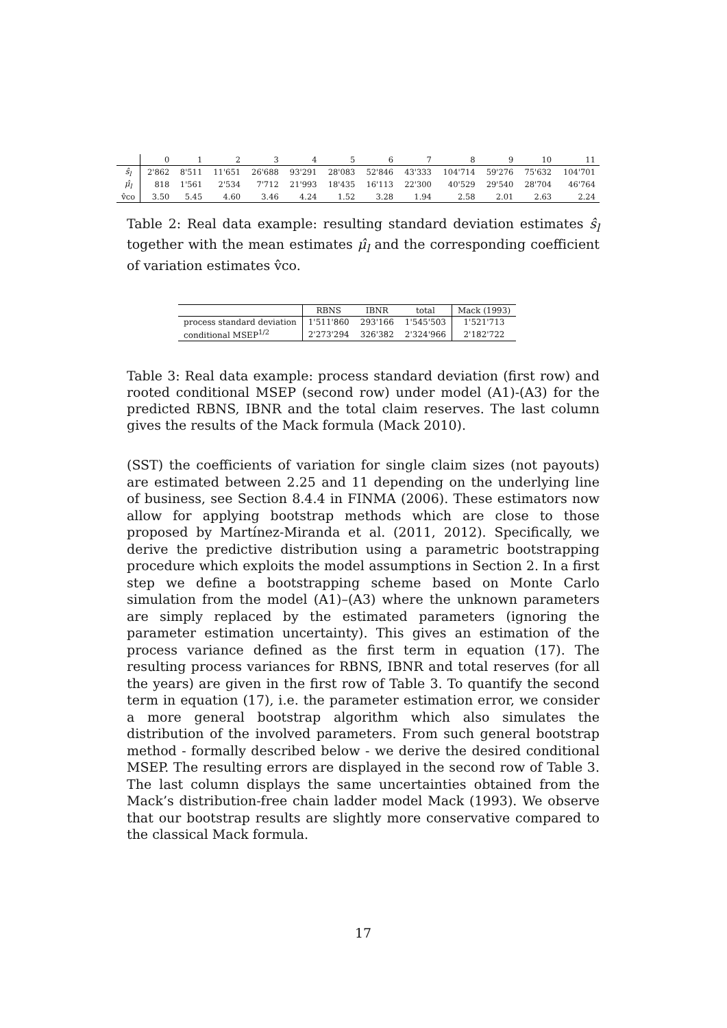| | 0 | 1 | 2 | 3 | 4 | 5 | 6 | 7 | 8 | 9 | 10 | 11 |
| --- | --- | --- | --- | --- | --- | --- | --- | --- | --- | --- | --- | --- |
| ŝ<sub>l</sub> | 2'862 | 8'511 | 11'651 | 26'688 | 93'291 | 28'083 | 52'846 | 43'333 | 104'714 | 59'276 | 75'632 | 104'701 |
| μ̂<sub>l</sub> | 818 | 1'561 | 2'534 | 7'712 | 21'993 | 18'435 | 16'113 | 22'300 | 40'529 | 29'540 | 28'704 | 46'764 |
| v̂co | 3.50 | 5.45 | 4.60 | 3.46 | 4.24 | 1.52 | 3.28 | 1.94 | 2.58 | 2.01 | 2.63 | 2.24 |
Table 2: Real data example: resulting standard deviation estimates ŝ<sub>l</sub> together with the mean estimates μ̂<sub>l</sub> and the corresponding coefficient of variation estimates v̂co.
| | RBNS | IBNR | total | Mack (1993) |
| --- | --- | --- | --- | --- |
| process standard deviation | 1'511'860 | 293'166 | 1'545'503 | 1'521'713 |
| conditional MSEP<sup>1/2</sup> | 2'273'294 | 326'382 | 2'324'966 | 2'182'722 |
Table 3: Real data example: process standard deviation (first row) and rooted conditional MSEP (second row) under model (A1)-(A3) for the predicted RBNS, IBNR and the total claim reserves. The last column gives the results of the Mack formula (Mack 2010).
(SST) the coefficients of variation for single claim sizes (not payouts) are estimated between 2.25 and 11 depending on the underlying line of business, see Section 8.4.4 in FINMA (2006). These estimators now allow for applying bootstrap methods which are close to those proposed by Martínez-Miranda et al. (2011, 2012). Specifically, we derive the predictive distribution using a parametric bootstrapping procedure which exploits the model assumptions in Section 2. In a first step we define a bootstrapping scheme based on Monte Carlo simulation from the model (A1)–(A3) where the unknown parameters are simply replaced by the estimated parameters (ignoring the parameter estimation uncertainty). This gives an estimation of the process variance defined as the first term in equation (17). The resulting process variances for RBNS, IBNR and total reserves (for all the years) are given in the first row of Table 3. To quantify the second term in equation (17), i.e. the parameter estimation error, we consider a more general bootstrap algorithm which also simulates the distribution of the involved parameters. From such general bootstrap method - formally described below - we derive the desired conditional MSEP. The resulting errors are displayed in the second row of Table 3. The last column displays the same uncertainties obtained from the Mack’s distribution-free chain ladder model Mack (1993). We observe that our bootstrap results are slightly more conservative compared to the classical Mack formula.
17